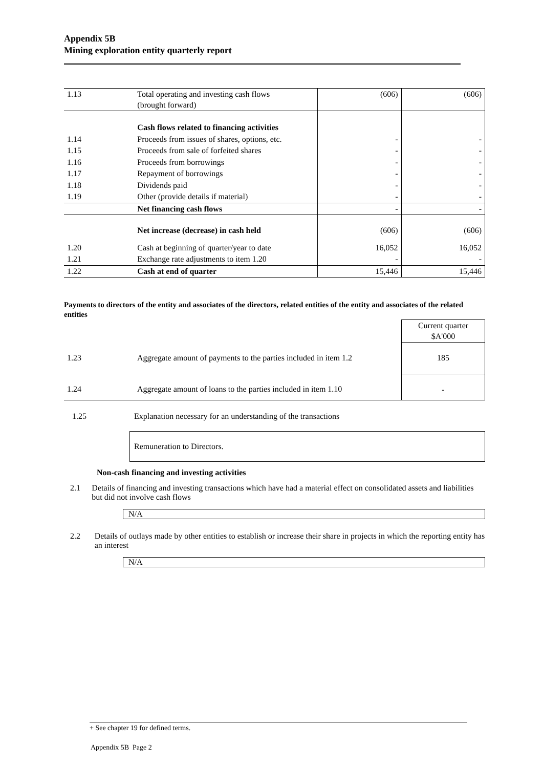Appendix 5B
Mining exploration entity quarterly report
| 1.13 | Total operating and investing cash flows (brought forward) | (606) | (606) |
| | Cash flows related to financing activities | | |
| 1.14 | Proceeds from issues of shares, options, etc. | - | - |
| 1.15 | Proceeds from sale of forfeited shares | - | - |
| 1.16 | Proceeds from borrowings | - | - |
| 1.17 | Repayment of borrowings | - | - |
| 1.18 | Dividends paid | - | - |
| 1.19 | Other (provide details if material) | - | - |
| | Net financing cash flows | - | - |
| | Net increase (decrease) in cash held | (606) | (606) |
| 1.20 | Cash at beginning of quarter/year to date | 16,052 | 16,052 |
| 1.21 | Exchange rate adjustments to item 1.20 | - | - |
| 1.22 | Cash at end of quarter | 15,446 | 15,446 |
Payments to directors of the entity and associates of the directors, related entities of the entity and associates of the related entities
| | | Current quarter $A'000 |
| 1.23 | Aggregate amount of payments to the parties included in item 1.2 | 185 |
| 1.24 | Aggregate amount of loans to the parties included in item 1.10 | - |
1.25 Explanation necessary for an understanding of the transactions
Remuneration to Directors.
Non-cash financing and investing activities
2.1 Details of financing and investing transactions which have had a material effect on consolidated assets and liabilities but did not involve cash flows
N/A
2.2 Details of outlays made by other entities to establish or increase their share in projects in which the reporting entity has an interest
N/A
+ See chapter 19 for defined terms.
Appendix 5B Page 2